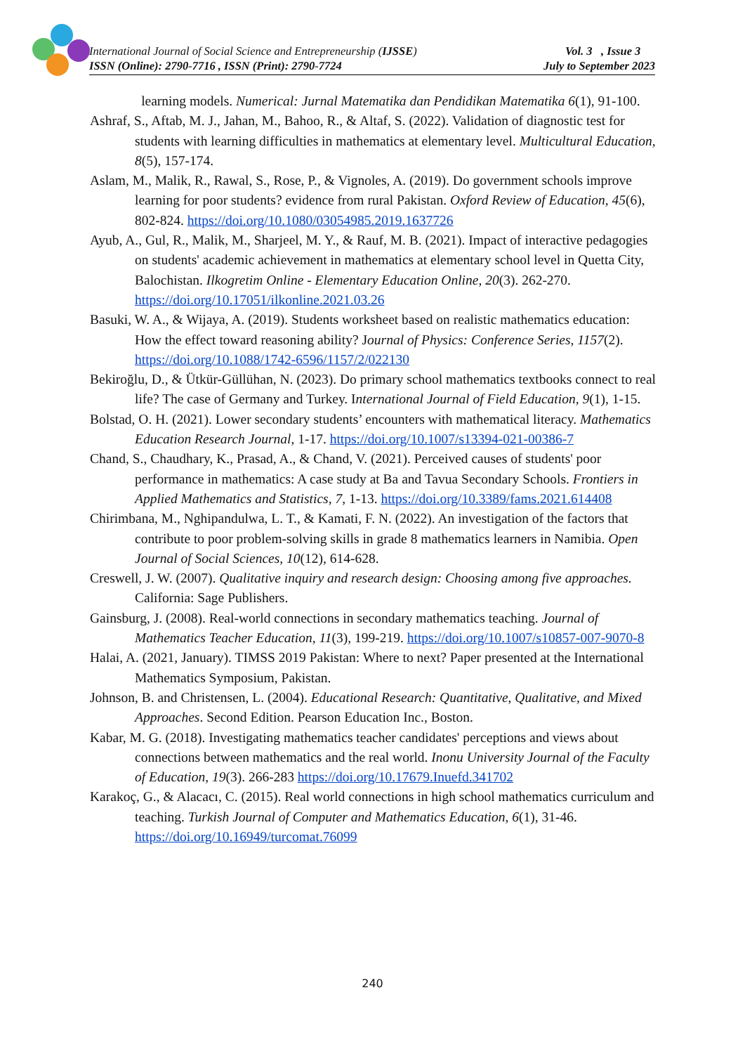International Journal of Social Science and Entrepreneurship (IJSSE)
ISSN (Online): 2790-7716 , ISSN (Print): 2790-7724
Vol. 3 , Issue 3
July to September 2023
learning models. Numerical: Jurnal Matematika dan Pendidikan Matematika 6(1), 91-100.
Ashraf, S., Aftab, M. J., Jahan, M., Bahoo, R., & Altaf, S. (2022). Validation of diagnostic test for students with learning difficulties in mathematics at elementary level. Multicultural Education, 8(5), 157-174.
Aslam, M., Malik, R., Rawal, S., Rose, P., & Vignoles, A. (2019). Do government schools improve learning for poor students? evidence from rural Pakistan. Oxford Review of Education, 45(6), 802-824. https://doi.org/10.1080/03054985.2019.1637726
Ayub, A., Gul, R., Malik, M., Sharjeel, M. Y., & Rauf, M. B. (2021). Impact of interactive pedagogies on students' academic achievement in mathematics at elementary school level in Quetta City, Balochistan. Ilkogretim Online - Elementary Education Online, 20(3). 262-270. https://doi.org/10.17051/ilkonline.2021.03.26
Basuki, W. A., & Wijaya, A. (2019). Students worksheet based on realistic mathematics education: How the effect toward reasoning ability? Journal of Physics: Conference Series, 1157(2). https://doi.org/10.1088/1742-6596/1157/2/022130
Bekiroğlu, D., & Ütkür-Güllühan, N. (2023). Do primary school mathematics textbooks connect to real life? The case of Germany and Turkey. International Journal of Field Education, 9(1), 1-15.
Bolstad, O. H. (2021). Lower secondary students’ encounters with mathematical literacy. Mathematics Education Research Journal, 1-17. https://doi.org/10.1007/s13394-021-00386-7
Chand, S., Chaudhary, K., Prasad, A., & Chand, V. (2021). Perceived causes of students' poor performance in mathematics: A case study at Ba and Tavua Secondary Schools. Frontiers in Applied Mathematics and Statistics, 7, 1-13. https://doi.org/10.3389/fams.2021.614408
Chirimbana, M., Nghipandulwa, L. T., & Kamati, F. N. (2022). An investigation of the factors that contribute to poor problem-solving skills in grade 8 mathematics learners in Namibia. Open Journal of Social Sciences, 10(12), 614-628.
Creswell, J. W. (2007). Qualitative inquiry and research design: Choosing among five approaches. California: Sage Publishers.
Gainsburg, J. (2008). Real-world connections in secondary mathematics teaching. Journal of Mathematics Teacher Education, 11(3), 199-219. https://doi.org/10.1007/s10857-007-9070-8
Halai, A. (2021, January). TIMSS 2019 Pakistan: Where to next? Paper presented at the International Mathematics Symposium, Pakistan.
Johnson, B. and Christensen, L. (2004). Educational Research: Quantitative, Qualitative, and Mixed Approaches. Second Edition. Pearson Education Inc., Boston.
Kabar, M. G. (2018). Investigating mathematics teacher candidates' perceptions and views about connections between mathematics and the real world. Inonu University Journal of the Faculty of Education, 19(3). 266-283 https://doi.org/10.17679.Inuefd.341702
Karakoç, G., & Alacacı, C. (2015). Real world connections in high school mathematics curriculum and teaching. Turkish Journal of Computer and Mathematics Education, 6(1), 31-46. https://doi.org/10.16949/turcomat.76099
240